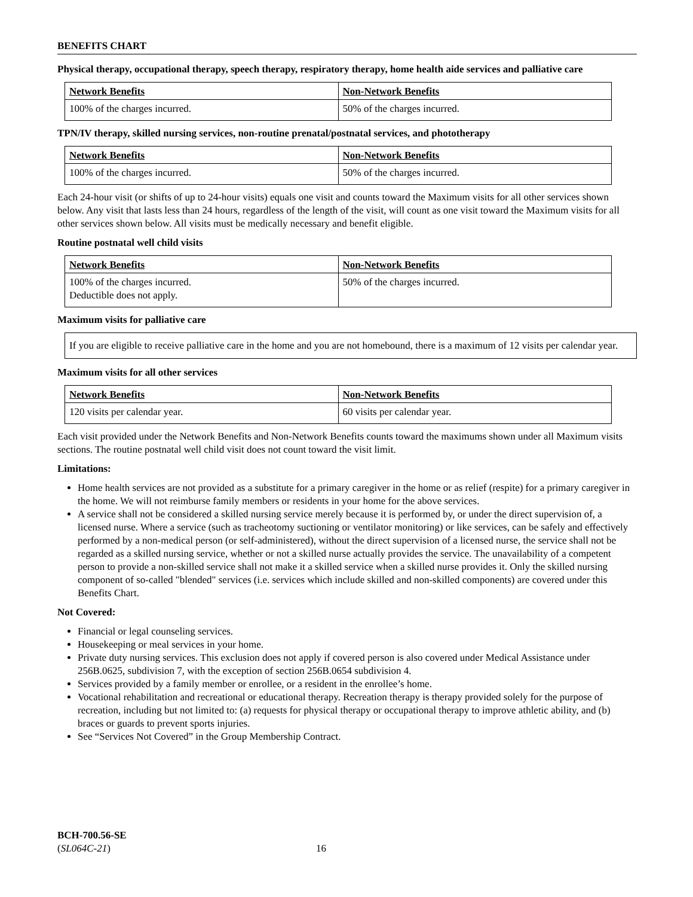BENEFITS CHART
Physical therapy, occupational therapy, speech therapy, respiratory therapy, home health aide services and palliative care
| Network Benefits | Non-Network Benefits |
| 100% of the charges incurred. | 50% of the charges incurred. |
TPN/IV therapy, skilled nursing services, non-routine prenatal/postnatal services, and phototherapy
| Network Benefits | Non-Network Benefits |
| 100% of the charges incurred. | 50% of the charges incurred. |
Each 24-hour visit (or shifts of up to 24-hour visits) equals one visit and counts toward the Maximum visits for all other services shown below. Any visit that lasts less than 24 hours, regardless of the length of the visit, will count as one visit toward the Maximum visits for all other services shown below. All visits must be medically necessary and benefit eligible.
Routine postnatal well child visits
| Network Benefits | Non-Network Benefits |
| 100% of the charges incurred. Deductible does not apply. | 50% of the charges incurred. |
Maximum visits for palliative care
If you are eligible to receive palliative care in the home and you are not homebound, there is a maximum of 12 visits per calendar year.
Maximum visits for all other services
| Network Benefits | Non-Network Benefits |
| 120 visits per calendar year. | 60 visits per calendar year. |
Each visit provided under the Network Benefits and Non-Network Benefits counts toward the maximums shown under all Maximum visits sections. The routine postnatal well child visit does not count toward the visit limit.
Limitations:
Home health services are not provided as a substitute for a primary caregiver in the home or as relief (respite) for a primary caregiver in the home. We will not reimburse family members or residents in your home for the above services.
A service shall not be considered a skilled nursing service merely because it is performed by, or under the direct supervision of, a licensed nurse. Where a service (such as tracheotomy suctioning or ventilator monitoring) or like services, can be safely and effectively performed by a non-medical person (or self-administered), without the direct supervision of a licensed nurse, the service shall not be regarded as a skilled nursing service, whether or not a skilled nurse actually provides the service. The unavailability of a competent person to provide a non-skilled service shall not make it a skilled service when a skilled nurse provides it. Only the skilled nursing component of so-called "blended" services (i.e. services which include skilled and non-skilled components) are covered under this Benefits Chart.
Not Covered:
Financial or legal counseling services.
Housekeeping or meal services in your home.
Private duty nursing services. This exclusion does not apply if covered person is also covered under Medical Assistance under 256B.0625, subdivision 7, with the exception of section 256B.0654 subdivision 4.
Services provided by a family member or enrollee, or a resident in the enrollee’s home.
Vocational rehabilitation and recreational or educational therapy. Recreation therapy is therapy provided solely for the purpose of recreation, including but not limited to: (a) requests for physical therapy or occupational therapy to improve athletic ability, and (b) braces or guards to prevent sports injuries.
See “Services Not Covered” in the Group Membership Contract.
BCH-700.56-SE
(SL064C-21) 16